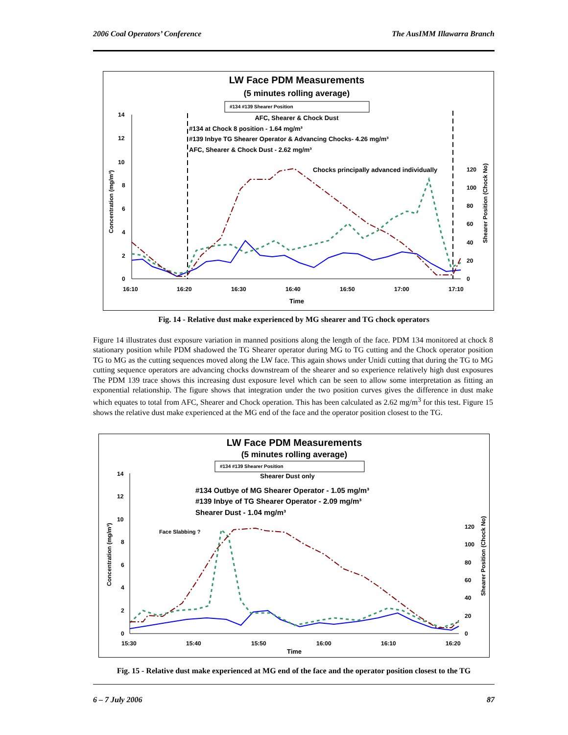2006 Coal Operators’ Conference The AusIMM Illawarra Branch
LW Face PDM Measurements
(5 minutes rolling average)
#134 #139 Shearer Position
AFC, Shearer & Chock Dust
#134 at Chock 8 position - 1.64 mg/m³
#139 Inbye TG Shearer Operator & Advancing Chocks- 4.26 mg/m³
AFC, Shearer & Chock Dust - 2.62 mg/m³
Chocks principally advanced individually
14
12
10
8
6
4
2
0
16:10
16:20
16:30
16:40
16:50
17:00
17:10
Time
120
100
80
60
40
20
0
Concentration (mg/m³)
Shearer Position (Chock No)
Fig. 14 - Relative dust make experienced by MG shearer and TG chock operators
Figure 14 illustrates dust exposure variation in manned positions along the length of the face. PDM 134 monitored at chock 8 stationary position while PDM shadowed the TG Shearer operator during MG to TG cutting and the Chock operator position TG to MG as the cutting sequences moved along the LW face. This again shows under Unidi cutting that during the TG to MG cutting sequence operators are advancing chocks downstream of the shearer and so experience relatively high dust exposures The PDM 139 trace shows this increasing dust exposure level which can be seen to allow some interpretation as fitting an exponential relationship. The figure shows that integration under the two position curves gives the difference in dust make which equates to total from AFC, Shearer and Chock operation. This has been calculated as 2.62 mg/m<sup>3</sup> for this test. Figure 15 shows the relative dust make experienced at the MG end of the face and the operator position closest to the TG.
LW Face PDM Measurements
(5 minutes rolling average)
#134 #139 Shearer Position
Shearer Dust only
#134 Outbye of MG Shearer Operator - 1.05 mg/m³
#139 Inbye of TG Shearer Operator - 2.09 mg/m³
Shearer Dust - 1.04 mg/m³
Face Slabbing ?
14
12
10
8
6
4
2
0
15:30
15:40
15:50
16:00
16:10
16:20
Time
120
100
80
60
40
20
0
Concentration (mg/m³)
Shearer Position (Chock No)
Fig. 15 - Relative dust make experienced at MG end of the face and the operator position closest to the TG
6 – 7 July 2006 87